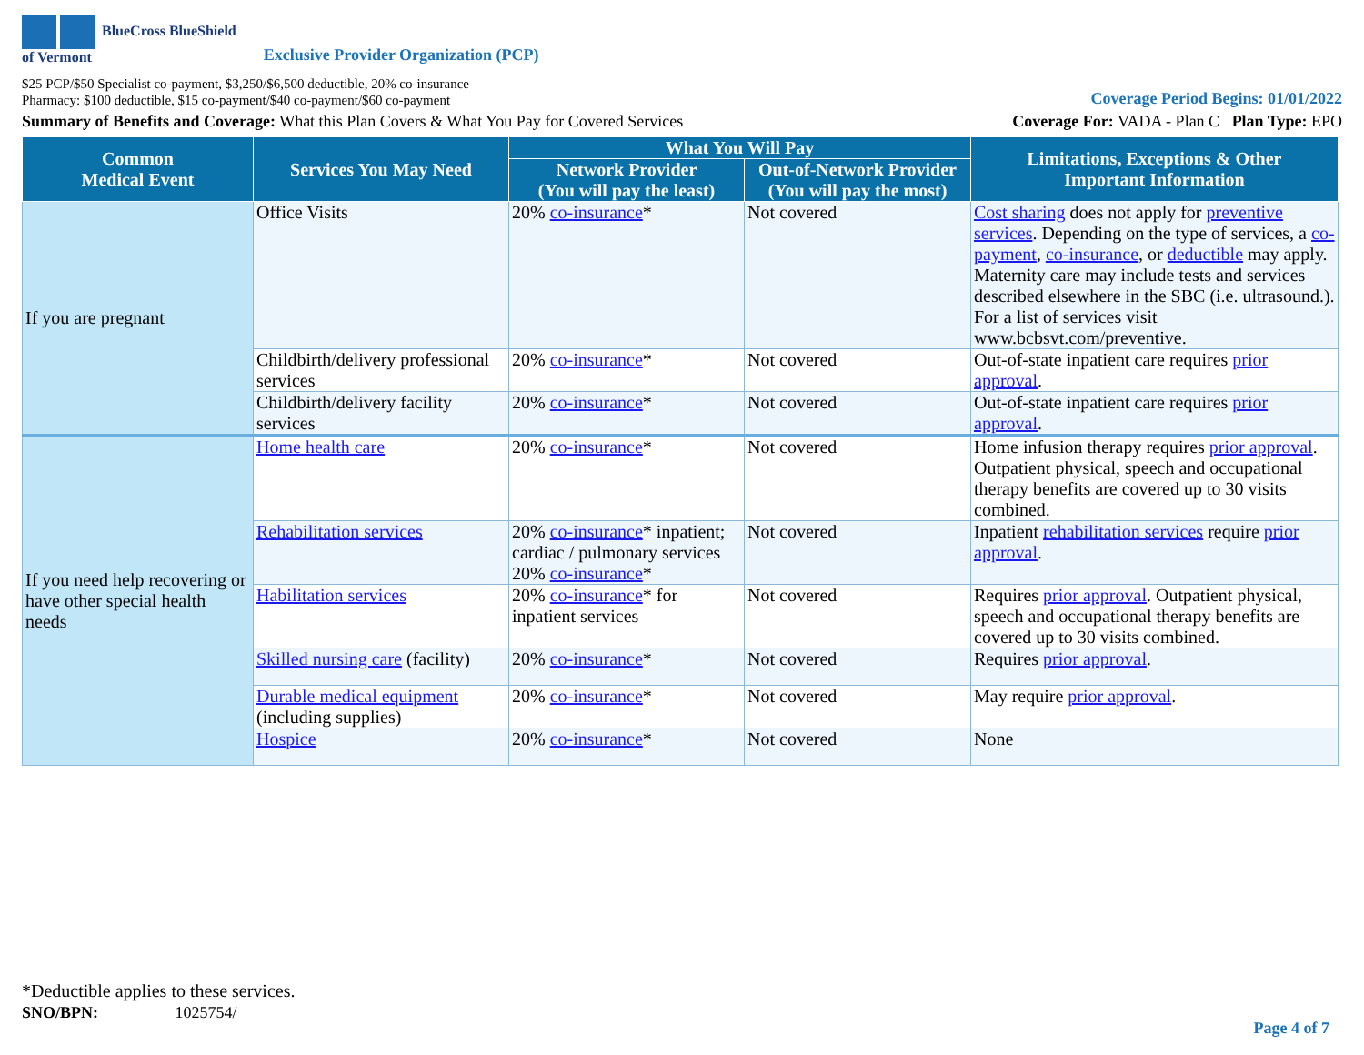BlueCross BlueShield
of Vermont
Exclusive Provider Organization (PCP)
$25 PCP/$50 Specialist co-payment, $3,250/$6,500 deductible, 20% co-insurance
Pharmacy: $100 deductible, $15 co-payment/$40 co-payment/$60 co-payment
Coverage Period Begins: 01/01/2022
Summary of Benefits and Coverage: What this Plan Covers & What You Pay for Covered Services
Coverage For: VADA - Plan C Plan Type: EPO
| Common Medical Event | Services You May Need | What You Will Pay | | Limitations, Exceptions & Other Important Information |
| --- | --- | --- | --- | --- |
| | | Network Provider (You will pay the least) | Out-of-Network Provider (You will pay the most) | |
| If you are pregnant | Office Visits | 20% co-insurance * | Not covered | Cost sharing does not apply for preventive services . Depending on the type of services, a co-payment , co-insurance , or deductible may apply. Maternity care may include tests and services described elsewhere in the SBC (i.e. ultrasound.). For a list of services visit www.bcbsvt.com/preventive. |
| | Childbirth/delivery professional services | 20% co-insurance * | Not covered | Out-of-state inpatient care requires prior approval . |
| | Childbirth/delivery facility services | 20% co-insurance * | Not covered | Out-of-state inpatient care requires prior approval . |
| If you need help recovering or have other special health needs | Home health care | 20% co-insurance * | Not covered | Home infusion therapy requires prior approval . Outpatient physical, speech and occupational therapy benefits are covered up to 30 visits combined. |
| | Rehabilitation services | 20% co-insurance * inpatient; cardiac / pulmonary services 20% co-insurance * | Not covered | Inpatient rehabilitation services require prior approval . |
| | Habilitation services | 20% co-insurance * for inpatient services | Not covered | Requires prior approval . Outpatient physical, speech and occupational therapy benefits are covered up to 30 visits combined. |
| | Skilled nursing care (facility) | 20% co-insurance * | Not covered | Requires prior approval . |
| | Durable medical equipment (including supplies) | 20% co-insurance * | Not covered | May require prior approval . |
| | Hospice | 20% co-insurance * | Not covered | None |
*Deductible applies to these services.
SNO/BPN: 1025754/
Page 4 of 7